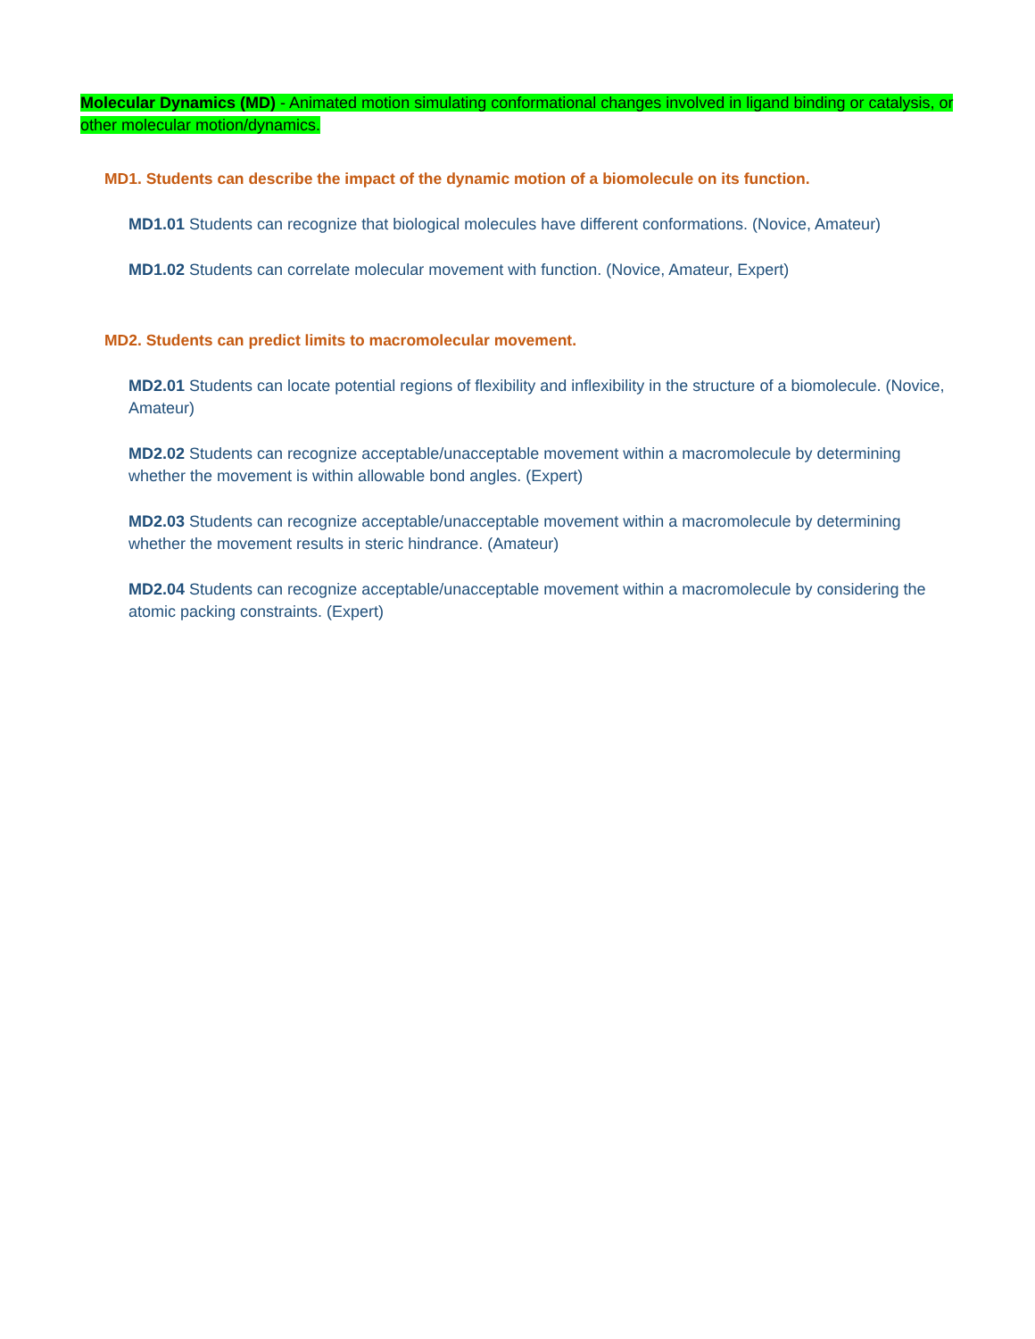Molecular Dynamics (MD) - Animated motion simulating conformational changes involved in ligand binding or catalysis, or other molecular motion/dynamics.
MD1. Students can describe the impact of the dynamic motion of a biomolecule on its function.
MD1.01 Students can recognize that biological molecules have different conformations. (Novice, Amateur)
MD1.02 Students can correlate molecular movement with function. (Novice, Amateur, Expert)
MD2. Students can predict limits to macromolecular movement.
MD2.01 Students can locate potential regions of flexibility and inflexibility in the structure of a biomolecule. (Novice, Amateur)
MD2.02 Students can recognize acceptable/unacceptable movement within a macromolecule by determining whether the movement is within allowable bond angles. (Expert)
MD2.03 Students can recognize acceptable/unacceptable movement within a macromolecule by determining whether the movement results in steric hindrance. (Amateur)
MD2.04 Students can recognize acceptable/unacceptable movement within a macromolecule by considering the atomic packing constraints. (Expert)